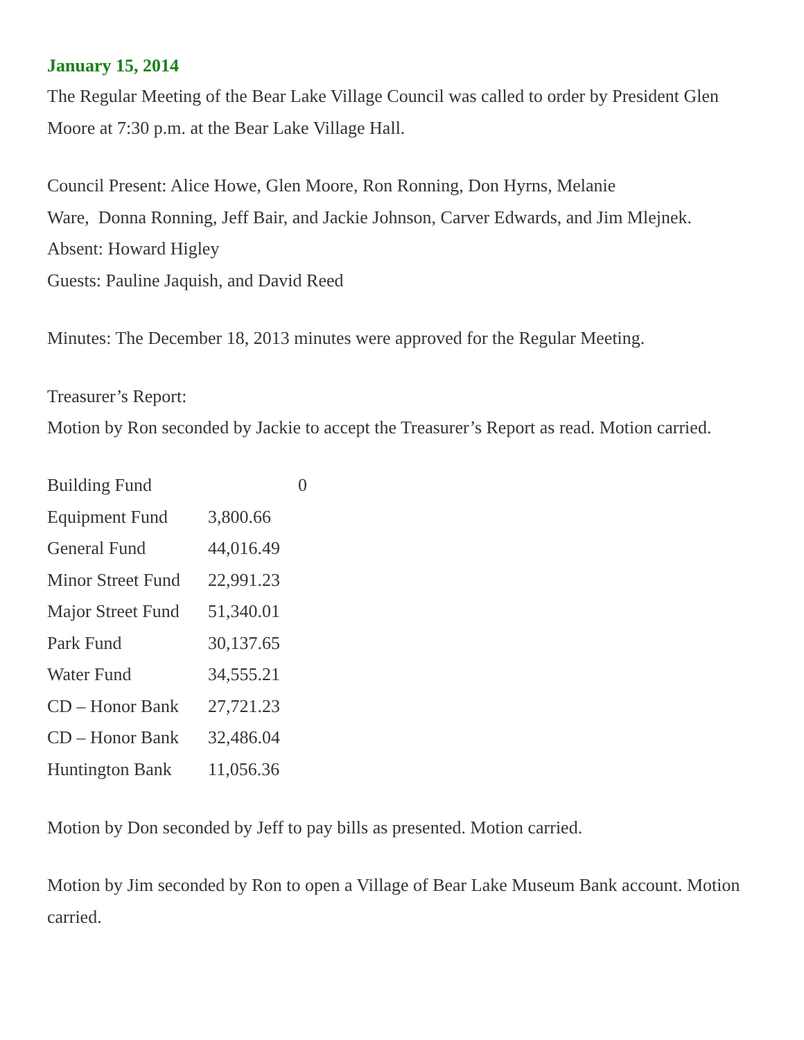January 15, 2014
The Regular Meeting of the Bear Lake Village Council was called to order by President Glen Moore at 7:30 p.m. at the Bear Lake Village Hall.
Council Present: Alice Howe, Glen Moore, Ron Ronning, Don Hyrns, Melanie
Ware, Donna Ronning, Jeff Bair, and Jackie Johnson, Carver Edwards, and Jim Mlejnek.
Absent: Howard Higley
Guests: Pauline Jaquish, and David Reed
Minutes: The December 18, 2013 minutes were approved for the Regular Meeting.
Treasurer’s Report:
Motion by Ron seconded by Jackie to accept the Treasurer’s Report as read. Motion carried.
| Building Fund | 0 |
| Equipment Fund | 3,800.66 |
| General Fund | 44,016.49 |
| Minor Street Fund | 22,991.23 |
| Major Street Fund | 51,340.01 |
| Park Fund | 30,137.65 |
| Water Fund | 34,555.21 |
| CD – Honor Bank | 27,721.23 |
| CD – Honor Bank | 32,486.04 |
| Huntington Bank | 11,056.36 |
Motion by Don seconded by Jeff to pay bills as presented. Motion carried.
Motion by Jim seconded by Ron to open a Village of Bear Lake Museum Bank account. Motion carried.